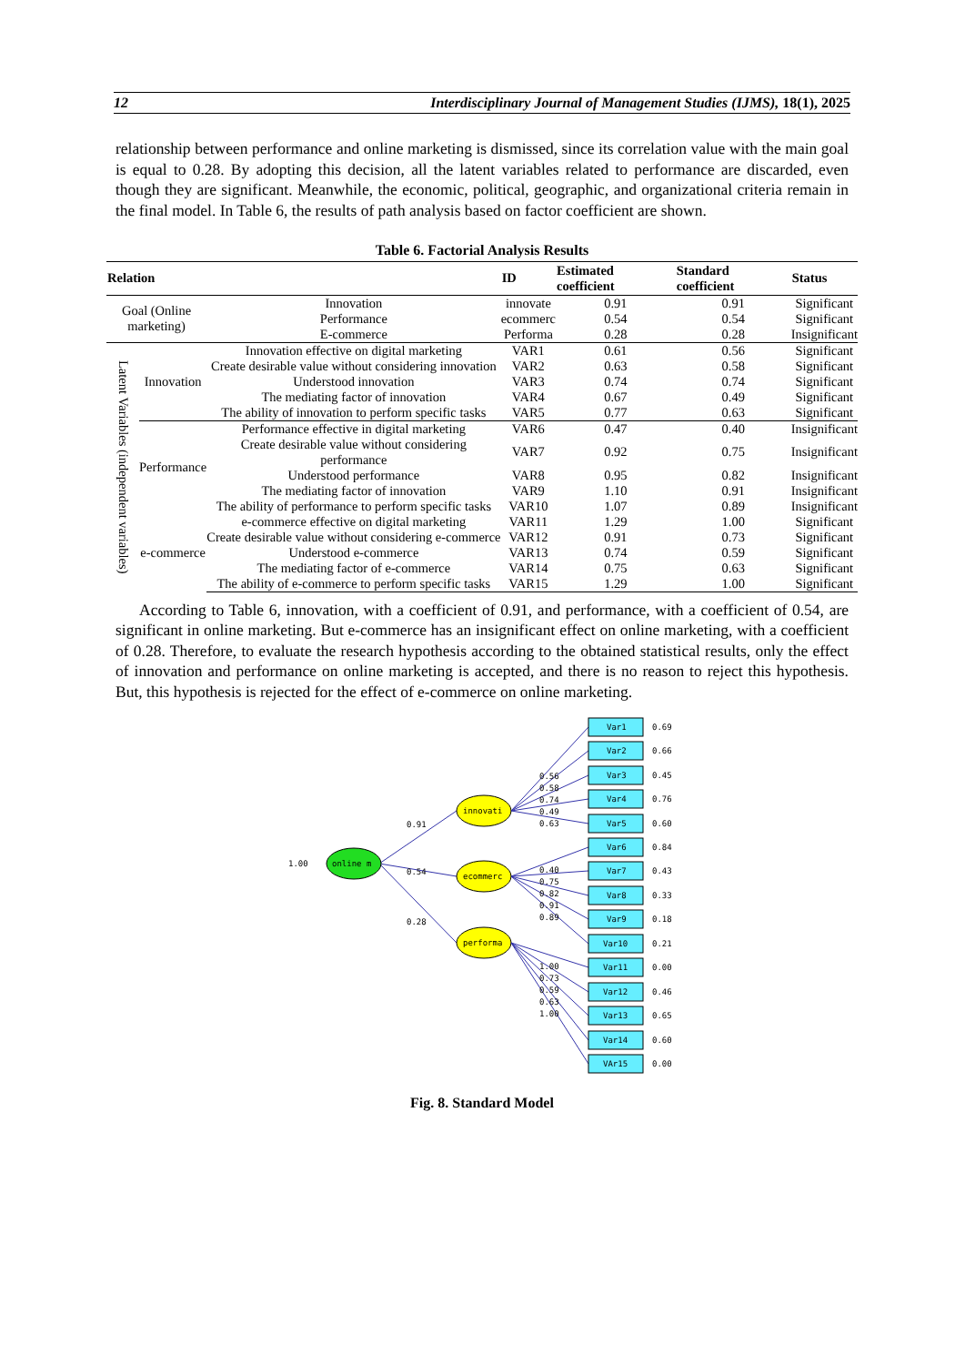12 Interdisciplinary Journal of Management Studies (IJMS), 18(1), 2025
relationship between performance and online marketing is dismissed, since its correlation value with the main goal is equal to 0.28. By adopting this decision, all the latent variables related to performance are discarded, even though they are significant. Meanwhile, the economic, political, geographic, and organizational criteria remain in the final model. In Table 6, the results of path analysis based on factor coefficient are shown.
Table 6. Factorial Analysis Results
| Relation | | | ID | Estimated coefficient | Standard coefficient | Status |
| --- | --- | --- | --- | --- | --- | --- |
| Goal (Online marketing) | | Innovation | innovate | 0.91 | 0.91 | Significant |
| | | Performance | ecommerc | 0.54 | 0.54 | Significant |
| | | E-commerce | Performa | 0.28 | 0.28 | Insignificant |
| Latent Variables (independent variables) | Innovation | Innovation effective on digital marketing | VAR1 | 0.61 | 0.56 | Significant |
| | | Create desirable value without considering innovation | VAR2 | 0.63 | 0.58 | Significant |
| | | Understood innovation | VAR3 | 0.74 | 0.74 | Significant |
| | | The mediating factor of innovation | VAR4 | 0.67 | 0.49 | Significant |
| | | The ability of innovation to perform specific tasks | VAR5 | 0.77 | 0.63 | Significant |
| | Performance | Performance effective in digital marketing | VAR6 | 0.47 | 0.40 | Insignificant |
| | | Create desirable value without considering performance | VAR7 | 0.92 | 0.75 | Insignificant |
| | | Understood performance | VAR8 | 0.95 | 0.82 | Insignificant |
| | | The mediating factor of innovation | VAR9 | 1.10 | 0.91 | Insignificant |
| | | The ability of performance to perform specific tasks | VAR10 | 1.07 | 0.89 | Insignificant |
| | e-commerce | e-commerce effective on digital marketing | VAR11 | 1.29 | 1.00 | Significant |
| | | Create desirable value without considering e-commerce | VAR12 | 0.91 | 0.73 | Significant |
| | | Understood e-commerce | VAR13 | 0.74 | 0.59 | Significant |
| | | The mediating factor of e-commerce | VAR14 | 0.75 | 0.63 | Significant |
| | | The ability of e-commerce to perform specific tasks | VAR15 | 1.29 | 1.00 | Significant |
According to Table 6, innovation, with a coefficient of 0.91, and performance, with a coefficient of 0.54, are significant in online marketing. But e-commerce has an insignificant effect on online marketing, with a coefficient of 0.28. Therefore, to evaluate the research hypothesis according to the obtained statistical results, only the effect of innovation and performance on online marketing is accepted, and there is no reason to reject this hypothesis. But, this hypothesis is rejected for the effect of e-commerce on online marketing.
online m
1.00
0.91
0.54
0.28
innovati
ecommerc
performa
0.56
0.58
0.74
0.49
0.63
0.40
0.75
0.82
0.91
0.89
1.00
0.73
0.59
0.63
1.00
Var1
0.69
Var2
0.66
Var3
0.45
Var4
0.76
Var5
0.60
Var6
0.84
Var7
0.43
Var8
0.33
Var9
0.18
Var10
0.21
Var11
0.00
Var12
0.46
Var13
0.65
Var14
0.60
VAr15
0.00
Fig. 8. Standard Model